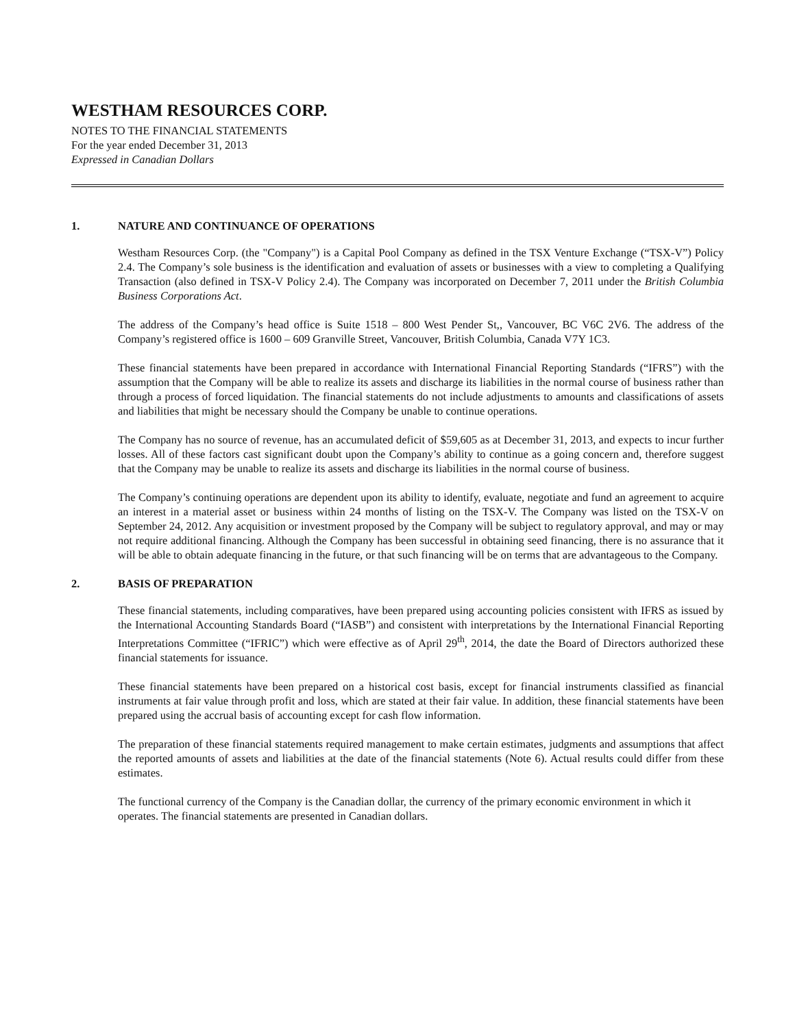WESTHAM RESOURCES CORP.
NOTES TO THE FINANCIAL STATEMENTS
For the year ended December 31, 2013
Expressed in Canadian Dollars
1. NATURE AND CONTINUANCE OF OPERATIONS
Westham Resources Corp. (the "Company") is a Capital Pool Company as defined in the TSX Venture Exchange (“TSX-V”) Policy 2.4. The Company’s sole business is the identification and evaluation of assets or businesses with a view to completing a Qualifying Transaction (also defined in TSX-V Policy 2.4). The Company was incorporated on December 7, 2011 under the British Columbia Business Corporations Act.
The address of the Company’s head office is Suite 1518 – 800 West Pender St,, Vancouver, BC V6C 2V6. The address of the Company’s registered office is 1600 – 609 Granville Street, Vancouver, British Columbia, Canada V7Y 1C3.
These financial statements have been prepared in accordance with International Financial Reporting Standards (“IFRS”) with the assumption that the Company will be able to realize its assets and discharge its liabilities in the normal course of business rather than through a process of forced liquidation. The financial statements do not include adjustments to amounts and classifications of assets and liabilities that might be necessary should the Company be unable to continue operations.
The Company has no source of revenue, has an accumulated deficit of $59,605 as at December 31, 2013, and expects to incur further losses. All of these factors cast significant doubt upon the Company’s ability to continue as a going concern and, therefore suggest that the Company may be unable to realize its assets and discharge its liabilities in the normal course of business.
The Company’s continuing operations are dependent upon its ability to identify, evaluate, negotiate and fund an agreement to acquire an interest in a material asset or business within 24 months of listing on the TSX-V. The Company was listed on the TSX-V on September 24, 2012. Any acquisition or investment proposed by the Company will be subject to regulatory approval, and may or may not require additional financing. Although the Company has been successful in obtaining seed financing, there is no assurance that it will be able to obtain adequate financing in the future, or that such financing will be on terms that are advantageous to the Company.
2. BASIS OF PREPARATION
These financial statements, including comparatives, have been prepared using accounting policies consistent with IFRS as issued by the International Accounting Standards Board (“IASB”) and consistent with interpretations by the International Financial Reporting Interpretations Committee (“IFRIC”) which were effective as of April 29<sup>th</sup>, 2014, the date the Board of Directors authorized these financial statements for issuance.
These financial statements have been prepared on a historical cost basis, except for financial instruments classified as financial instruments at fair value through profit and loss, which are stated at their fair value. In addition, these financial statements have been prepared using the accrual basis of accounting except for cash flow information.
The preparation of these financial statements required management to make certain estimates, judgments and assumptions that affect the reported amounts of assets and liabilities at the date of the financial statements (Note 6). Actual results could differ from these estimates.
The functional currency of the Company is the Canadian dollar, the currency of the primary economic environment in which it operates. The financial statements are presented in Canadian dollars.